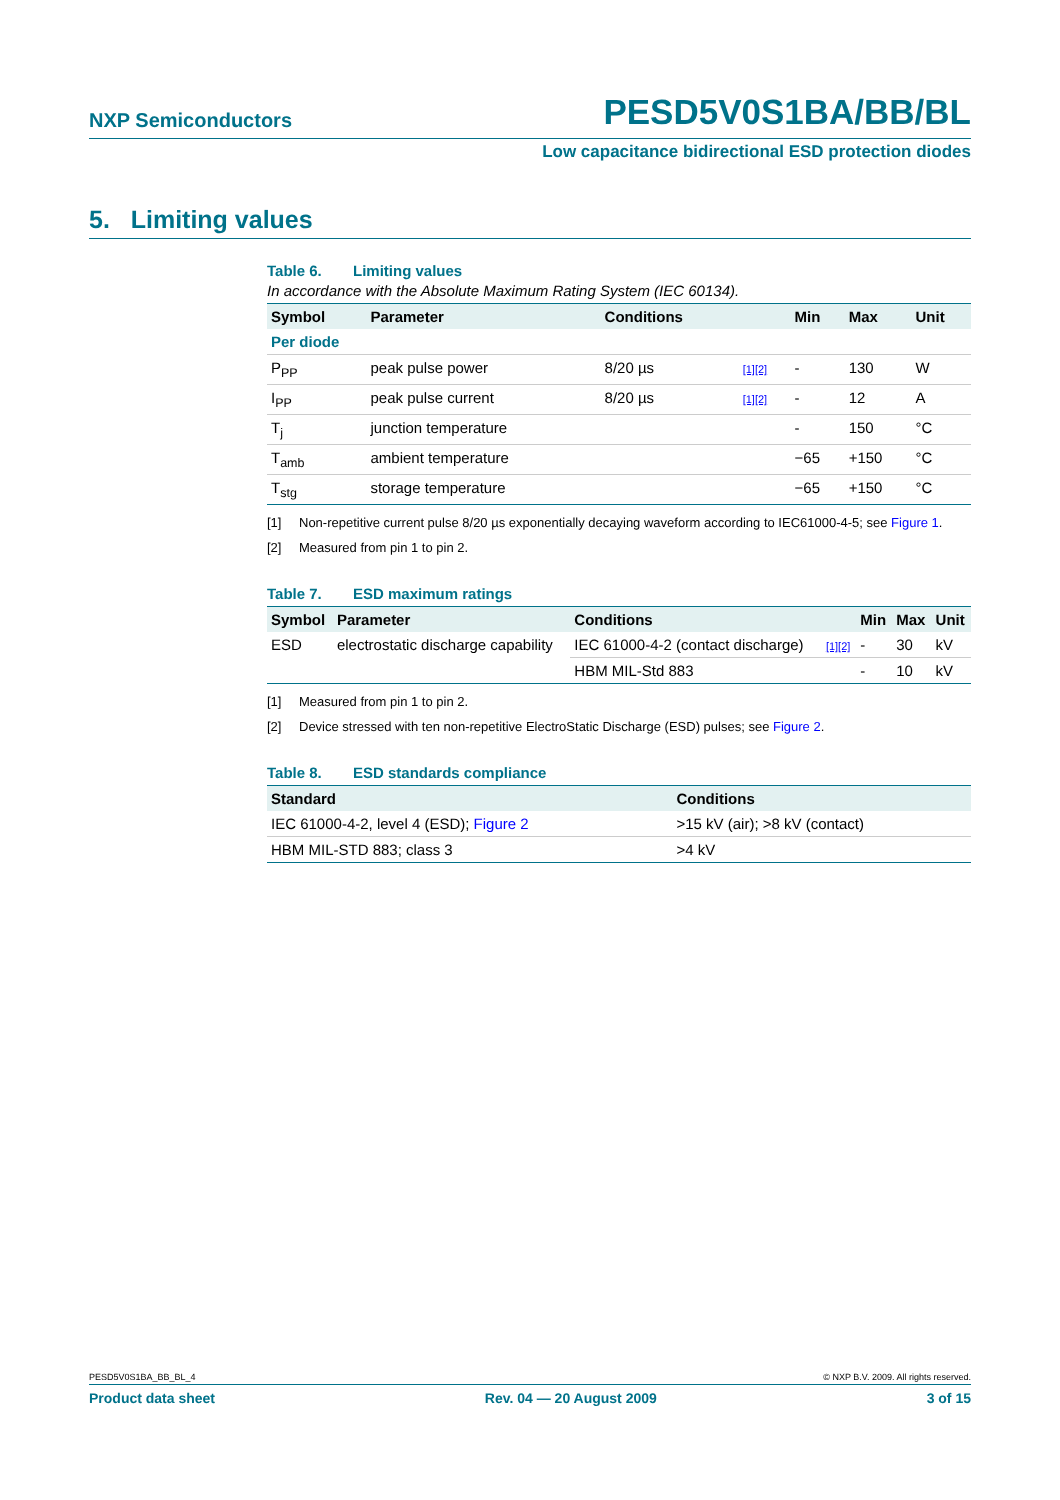NXP Semiconductors
PESD5V0S1BA/BB/BL
Low capacitance bidirectional ESD protection diodes
5. Limiting values
Table 6. Limiting values
In accordance with the Absolute Maximum Rating System (IEC 60134).
| Symbol | Parameter | Conditions | | Min | Max | Unit |
| --- | --- | --- | --- | --- | --- | --- |
| Per diode | | | | | | |
| P<sub>PP</sub> | peak pulse power | 8/20 µs | [1][2] | - | 130 | W |
| I<sub>PP</sub> | peak pulse current | 8/20 µs | [1][2] | - | 12 | A |
| T<sub>j</sub> | junction temperature | | | - | 150 | °C |
| T<sub>amb</sub> | ambient temperature | | | −65 | +150 | °C |
| T<sub>stg</sub> | storage temperature | | | −65 | +150 | °C |
[1] Non-repetitive current pulse 8/20 µs exponentially decaying waveform according to IEC61000-4-5; see Figure 1.
[2] Measured from pin 1 to pin 2.
Table 7. ESD maximum ratings
| Symbol | Parameter | Conditions | | Min | Max | Unit |
| --- | --- | --- | --- | --- | --- | --- |
| ESD | electrostatic discharge capability | IEC 61000-4-2 (contact discharge) | [1][2] | - | 30 | kV |
| | | HBM MIL-Std 883 | | - | 10 | kV |
[1] Measured from pin 1 to pin 2.
[2] Device stressed with ten non-repetitive ElectroStatic Discharge (ESD) pulses; see Figure 2.
Table 8. ESD standards compliance
| Standard | Conditions |
| --- | --- |
| IEC 61000-4-2, level 4 (ESD); Figure 2 | >15 kV (air); >8 kV (contact) |
| HBM MIL-STD 883; class 3 | >4 kV |
PESD5V0S1BA_BB_BL_4 © NXP B.V. 2009. All rights reserved.
Product data sheet Rev. 04 — 20 August 2009 3 of 15